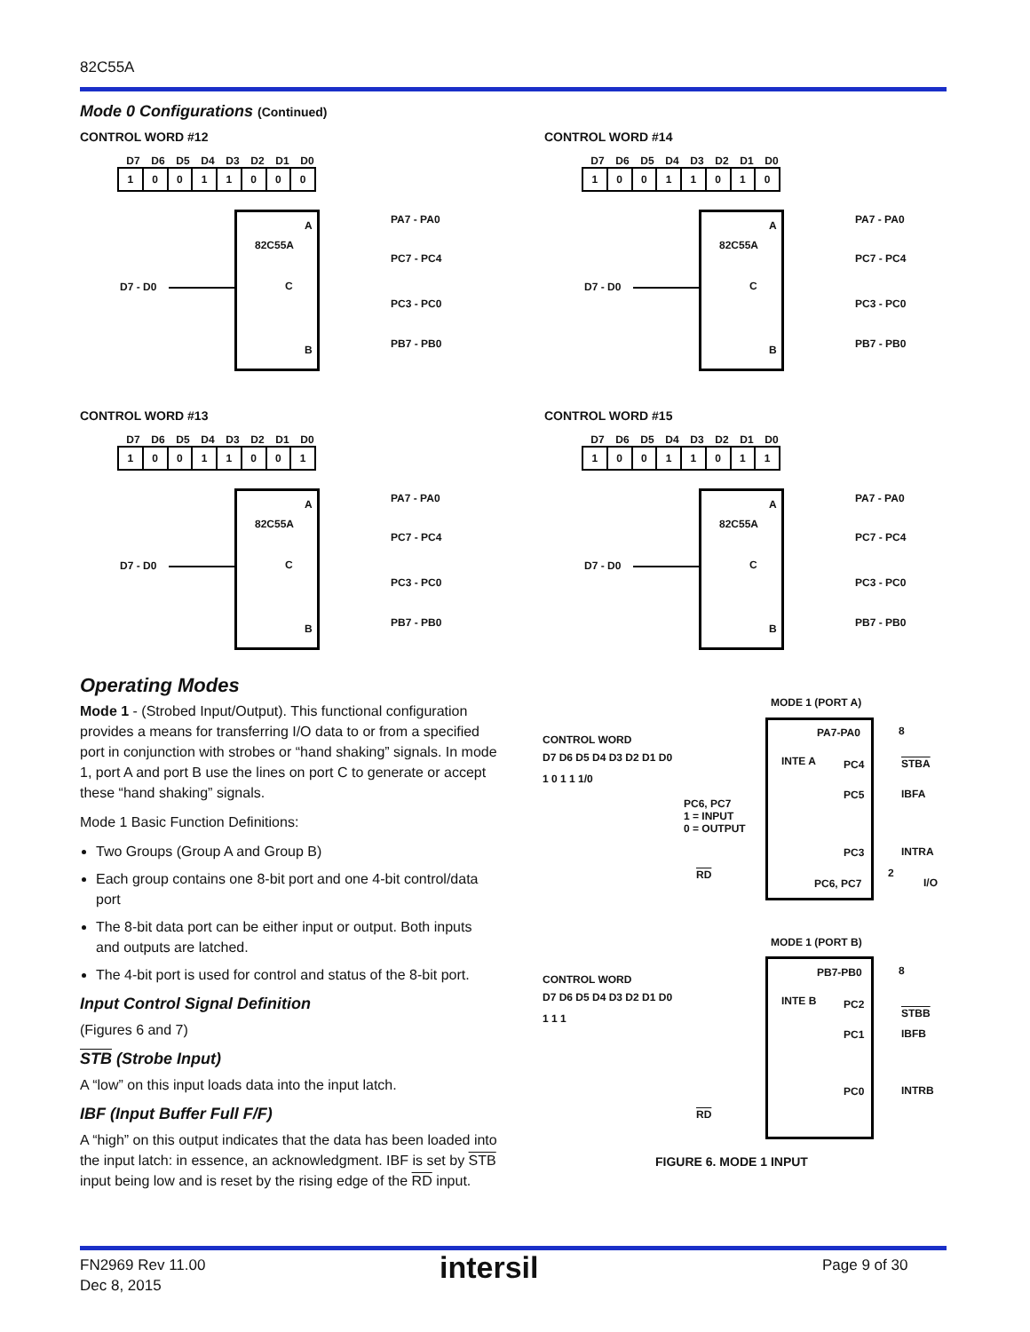82C55A
Mode 0 Configurations (Continued)
CONTROL WORD #12
D7 D6 D5 D4 D3 D2 D1 D0
1 0 0 1 1 0 0 0
A
82C55A
C
B
D7 - D0
PA7 - PA0
PC7 - PC4
PC3 - PC0
PB7 - PB0
CONTROL WORD #14
D7 D6 D5 D4 D3 D2 D1 D0
1 0 0 1 1 0 1 0
A
82C55A
C
B
D7 - D0
PA7 - PA0
PC7 - PC4
PC3 - PC0
PB7 - PB0
CONTROL WORD #13
D7 D6 D5 D4 D3 D2 D1 D0
1 0 0 1 1 0 0 1
A
82C55A
C
B
D7 - D0
PA7 - PA0
PC7 - PC4
PC3 - PC0
PB7 - PB0
CONTROL WORD #15
D7 D6 D5 D4 D3 D2 D1 D0
1 0 0 1 1 0 1 1
A
82C55A
C
B
D7 - D0
PA7 - PA0
PC7 - PC4
PC3 - PC0
PB7 - PB0
Operating Modes
Mode 1 - (Strobed Input/Output). This functional configuration provides a means for transferring I/O data to or from a specified port in conjunction with strobes or “hand shaking” signals. In mode 1, port A and port B use the lines on port C to generate or accept these “hand shaking” signals.
Mode 1 Basic Function Definitions:
Two Groups (Group A and Group B)
Each group contains one 8-bit port and one 4-bit control/data port
The 8-bit data port can be either input or output. Both inputs and outputs are latched.
The 4-bit port is used for control and status of the 8-bit port.
Input Control Signal Definition
(Figures 6 and 7)
STB (Strobe Input)
A “low” on this input loads data into the input latch.
IBF (Input Buffer Full F/F)
A “high” on this output indicates that the data has been loaded into the input latch: in essence, an acknowledgment. IBF is set by STB input being low and is reset by the rising edge of the RD input.
MODE 1 (PORT A)
CONTROL WORD
D7 D6 D5 D4 D3 D2 D1 D0
1 0 1 1 1/0
PA7-PA0 8
INTE A PC4 STBA
PC5 IBFA
PC6, PC7
1 = INPUT
0 = OUTPUT
PC3 INTRA
RD
PC6, PC7
2
I/O
MODE 1 (PORT B)
CONTROL WORD
D7 D6 D5 D4 D3 D2 D1 D0
1 1 1
PB7-PB0 8
INTE B PC2
STBB
PC1 IBFB
PC0 INTRB
RD
FIGURE 6. MODE 1 INPUT
FN2969 Rev 11.00
Dec 8, 2015
intersil Page 9 of 30